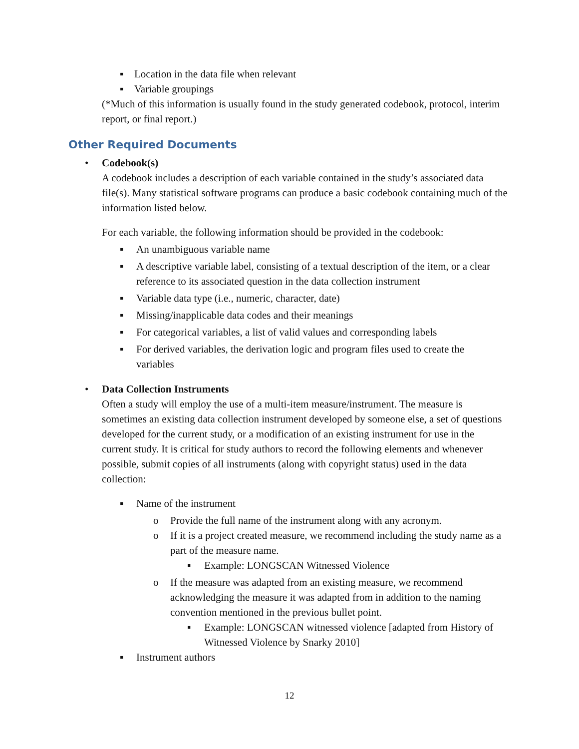▪ Location in the data file when relevant
▪ Variable groupings
(*Much of this information is usually found in the study generated codebook, protocol, interim report, or final report.)
Other Required Documents
• Codebook(s)
A codebook includes a description of each variable contained in the study’s associated data file(s). Many statistical software programs can produce a basic codebook containing much of the information listed below.
For each variable, the following information should be provided in the codebook:
▪ An unambiguous variable name
▪ A descriptive variable label, consisting of a textual description of the item, or a clear reference to its associated question in the data collection instrument
▪ Variable data type (i.e., numeric, character, date)
▪ Missing/inapplicable data codes and their meanings
▪ For categorical variables, a list of valid values and corresponding labels
▪ For derived variables, the derivation logic and program files used to create the variables
• Data Collection Instruments
Often a study will employ the use of a multi-item measure/instrument. The measure is sometimes an existing data collection instrument developed by someone else, a set of questions developed for the current study, or a modification of an existing instrument for use in the current study. It is critical for study authors to record the following elements and whenever possible, submit copies of all instruments (along with copyright status) used in the data collection:
▪ Name of the instrument
o Provide the full name of the instrument along with any acronym.
o If it is a project created measure, we recommend including the study name as a part of the measure name.
▪ Example: LONGSCAN Witnessed Violence
o If the measure was adapted from an existing measure, we recommend acknowledging the measure it was adapted from in addition to the naming convention mentioned in the previous bullet point.
▪ Example: LONGSCAN witnessed violence [adapted from History of Witnessed Violence by Snarky 2010]
▪ Instrument authors
12